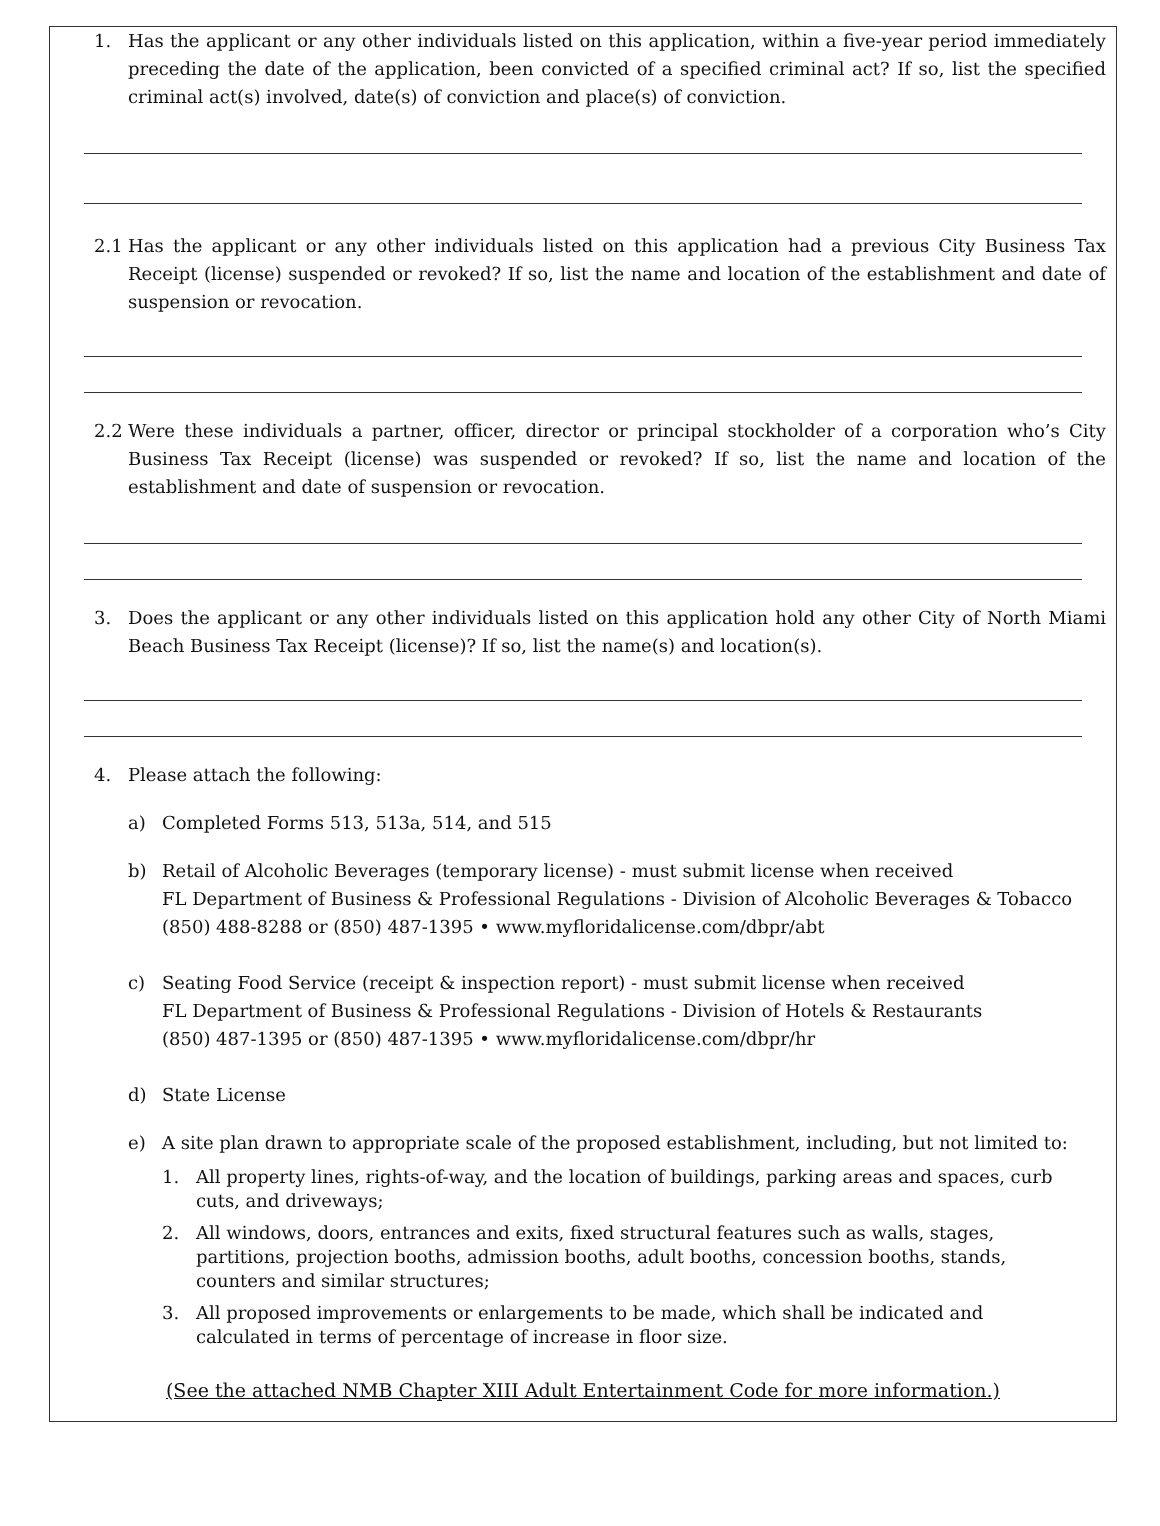1. Has the applicant or any other individuals listed on this application, within a five-year period immediately preceding the date of the application, been convicted of a specified criminal act? If so, list the specified criminal act(s) involved, date(s) of conviction and place(s) of conviction.
2.1 Has the applicant or any other individuals listed on this application had a previous City Business Tax Receipt (license) suspended or revoked? If so, list the name and location of the establishment and date of suspension or revocation.
2.2 Were these individuals a partner, officer, director or principal stockholder of a corporation who’s City Business Tax Receipt (license) was suspended or revoked? If so, list the name and location of the establishment and date of suspension or revocation.
3. Does the applicant or any other individuals listed on this application hold any other City of North Miami Beach Business Tax Receipt (license)? If so, list the name(s) and location(s).
4. Please attach the following:
a) Completed Forms 513, 513a, 514, and 515
b) Retail of Alcoholic Beverages (temporary license) - must submit license when received
FL Department of Business & Professional Regulations - Division of Alcoholic Beverages & Tobacco
(850) 488-8288 or (850) 487-1395 • www.myfloridalicense.com/dbpr/abt
c) Seating Food Service (receipt & inspection report) - must submit license when received
FL Department of Business & Professional Regulations - Division of Hotels & Restaurants
(850) 487-1395 or (850) 487-1395 • www.myfloridalicense.com/dbpr/hr
d) State License
e) A site plan drawn to appropriate scale of the proposed establishment, including, but not limited to:
1. All property lines, rights-of-way, and the location of buildings, parking areas and spaces, curb cuts, and driveways;
2. All windows, doors, entrances and exits, fixed structural features such as walls, stages, partitions, projection booths, admission booths, adult booths, concession booths, stands, counters and similar structures;
3. All proposed improvements or enlargements to be made, which shall be indicated and calculated in terms of percentage of increase in floor size.
(See the attached NMB Chapter XIII Adult Entertainment Code for more information.)